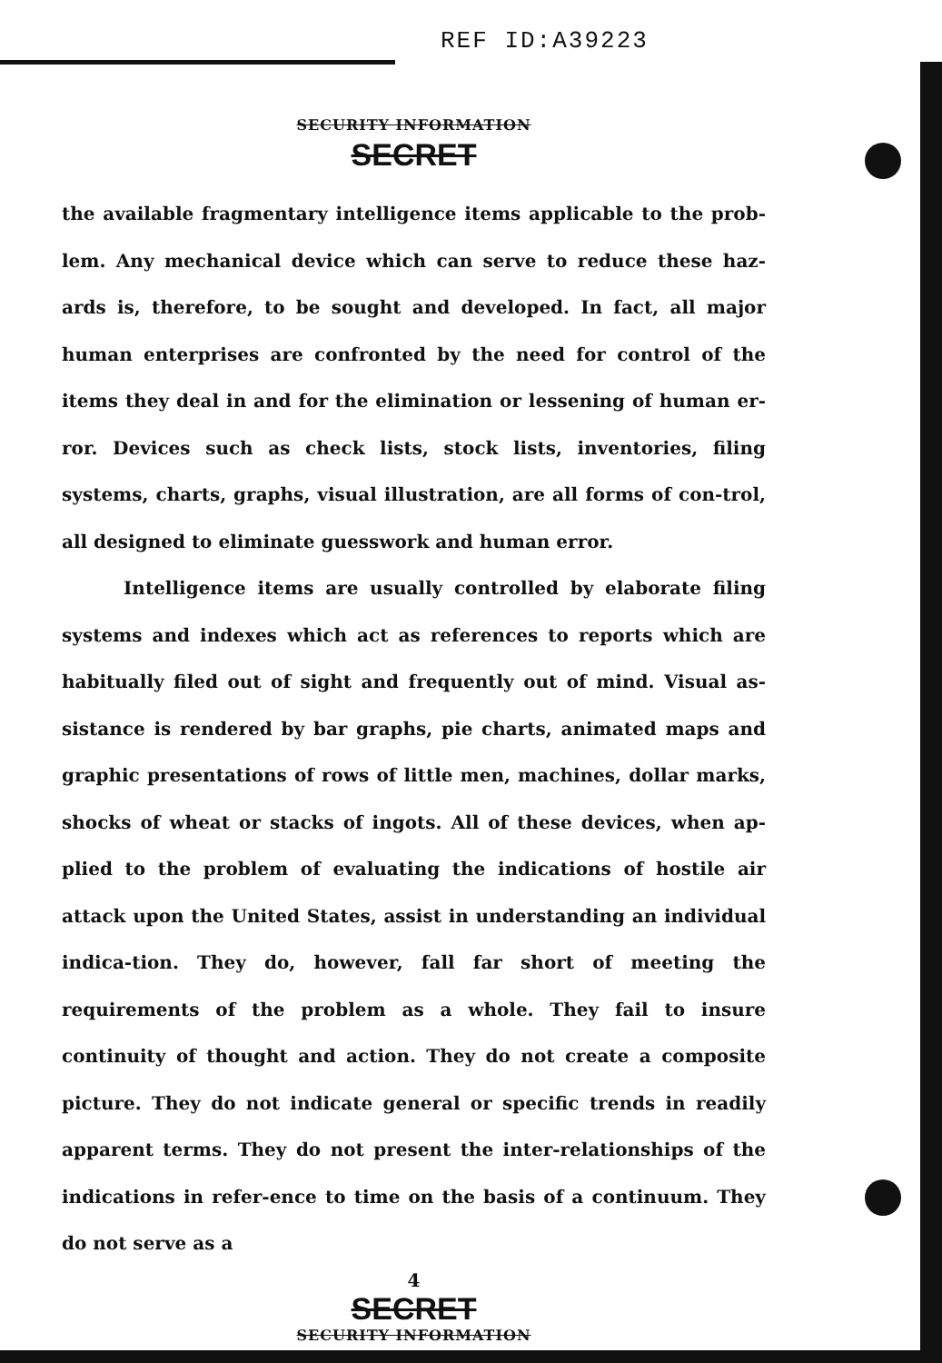REF ID:A39223
SECURITY INFORMATION
SECRET
the available fragmentary intelligence items applicable to the prob-lem. Any mechanical device which can serve to reduce these haz-ards is, therefore, to be sought and developed. In fact, all major human enterprises are confronted by the need for control of the items they deal in and for the elimination or lessening of human er-ror. Devices such as check lists, stock lists, inventories, filing systems, charts, graphs, visual illustration, are all forms of con-trol, all designed to eliminate guesswork and human error.
Intelligence items are usually controlled by elaborate filing systems and indexes which act as references to reports which are habitually filed out of sight and frequently out of mind. Visual as-sistance is rendered by bar graphs, pie charts, animated maps and graphic presentations of rows of little men, machines, dollar marks, shocks of wheat or stacks of ingots. All of these devices, when ap-plied to the problem of evaluating the indications of hostile air attack upon the United States, assist in understanding an individual indica-tion. They do, however, fall far short of meeting the requirements of the problem as a whole. They fail to insure continuity of thought and action. They do not create a composite picture. They do not indicate general or specific trends in readily apparent terms. They do not present the inter-relationships of the indications in refer-ence to time on the basis of a continuum. They do not serve as a
4
SECRET
SECURITY INFORMATION